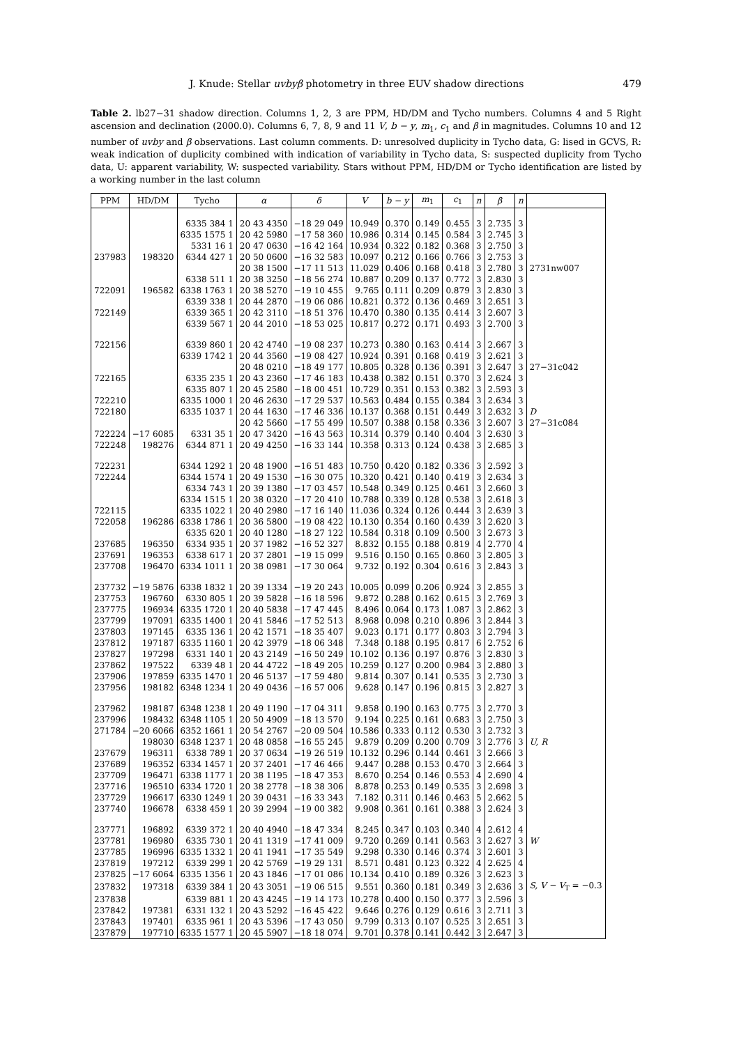J. Knude: Stellar uvbyβ photometry in three EUV shadow directions 479
Table 2. lb27−31 shadow direction. Columns 1, 2, 3 are PPM, HD/DM and Tycho numbers. Columns 4 and 5 Right ascension and declination (2000.0). Columns 6, 7, 8, 9 and 11 V, b − y, m<sub>1</sub>, c<sub>1</sub> and β in magnitudes. Columns 10 and 12 number of uvby and β observations. Last column comments. D: unresolved duplicity in Tycho data, G: lised in GCVS, R: weak indication of duplicity combined with indication of variability in Tycho data, S: suspected duplicity from Tycho data, U: apparent variability, W: suspected variability. Stars without PPM, HD/DM or Tycho identification are listed by a working number in the last column
| PPM | HD/DM | Tycho | α | δ | V | b − y | m<sub>1</sub> | c<sub>1</sub> | n | β | n | |
| --- | --- | --- | --- | --- | --- | --- | --- | --- | --- | --- | --- | --- |
| | | 6335 384 1 | 20 43 4350 | −18 29 049 | 10.949 | 0.370 | 0.149 | 0.455 | 3 | 2.735 | 3 | |
| | | 6335 1575 1 | 20 42 5980 | −17 58 360 | 10.986 | 0.314 | 0.145 | 0.584 | 3 | 2.745 | 3 | |
| | | 5331 16 1 | 20 47 0630 | −16 42 164 | 10.934 | 0.322 | 0.182 | 0.368 | 3 | 2.750 | 3 | |
| 237983 | 198320 | 6344 427 1 | 20 50 0600 | −16 32 583 | 10.097 | 0.212 | 0.166 | 0.766 | 3 | 2.753 | 3 | |
| | | | 20 38 1500 | −17 11 513 | 11.029 | 0.406 | 0.168 | 0.418 | 3 | 2.780 | 3 | 2731nw007 |
| | | 6338 511 1 | 20 38 3250 | −18 56 274 | 10.887 | 0.209 | 0.137 | 0.772 | 3 | 2.830 | 3 | |
| 722091 | 196582 | 6338 1763 1 | 20 38 5270 | −19 10 455 | 9.765 | 0.111 | 0.209 | 0.879 | 3 | 2.830 | 3 | |
| | | 6339 338 1 | 20 44 2870 | −19 06 086 | 10.821 | 0.372 | 0.136 | 0.469 | 3 | 2.651 | 3 | |
| 722149 | | 6339 365 1 | 20 42 3110 | −18 51 376 | 10.470 | 0.380 | 0.135 | 0.414 | 3 | 2.607 | 3 | |
| | | 6339 567 1 | 20 44 2010 | −18 53 025 | 10.817 | 0.272 | 0.171 | 0.493 | 3 | 2.700 | 3 | |
| 722156 | | 6339 860 1 | 20 42 4740 | −19 08 237 | 10.273 | 0.380 | 0.163 | 0.414 | 3 | 2.667 | 3 | |
| | | 6339 1742 1 | 20 44 3560 | −19 08 427 | 10.924 | 0.391 | 0.168 | 0.419 | 3 | 2.621 | 3 | |
| | | | 20 48 0210 | −18 49 177 | 10.805 | 0.328 | 0.136 | 0.391 | 3 | 2.647 | 3 | 27−31c042 |
| 722165 | | 6335 235 1 | 20 43 2360 | −17 46 183 | 10.438 | 0.382 | 0.151 | 0.370 | 3 | 2.624 | 3 | |
| | | 6335 807 1 | 20 45 2580 | −18 00 451 | 10.729 | 0.351 | 0.153 | 0.382 | 3 | 2.593 | 3 | |
| 722210 | | 6335 1000 1 | 20 46 2630 | −17 29 537 | 10.563 | 0.484 | 0.155 | 0.384 | 3 | 2.634 | 3 | |
| 722180 | | 6335 1037 1 | 20 44 1630 | −17 46 336 | 10.137 | 0.368 | 0.151 | 0.449 | 3 | 2.632 | 3 | D |
| | | | 20 42 5660 | −17 55 499 | 10.507 | 0.388 | 0.158 | 0.336 | 3 | 2.607 | 3 | 27−31c084 |
| 722224 | −17 6085 | 6331 35 1 | 20 47 3420 | −16 43 563 | 10.314 | 0.379 | 0.140 | 0.404 | 3 | 2.630 | 3 | |
| 722248 | 198276 | 6344 871 1 | 20 49 4250 | −16 33 144 | 10.358 | 0.313 | 0.124 | 0.438 | 3 | 2.685 | 3 | |
| 722231 | | 6344 1292 1 | 20 48 1900 | −16 51 483 | 10.750 | 0.420 | 0.182 | 0.336 | 3 | 2.592 | 3 | |
| 722244 | | 6344 1574 1 | 20 49 1530 | −16 30 075 | 10.320 | 0.421 | 0.140 | 0.419 | 3 | 2.634 | 3 | |
| | | 6334 743 1 | 20 39 1380 | −17 03 457 | 10.548 | 0.349 | 0.125 | 0.461 | 3 | 2.660 | 3 | |
| | | 6334 1515 1 | 20 38 0320 | −17 20 410 | 10.788 | 0.339 | 0.128 | 0.538 | 3 | 2.618 | 3 | |
| 722115 | | 6335 1022 1 | 20 40 2980 | −17 16 140 | 11.036 | 0.324 | 0.126 | 0.444 | 3 | 2.639 | 3 | |
| 722058 | 196286 | 6338 1786 1 | 20 36 5800 | −19 08 422 | 10.130 | 0.354 | 0.160 | 0.439 | 3 | 2.620 | 3 | |
| | | 6335 620 1 | 20 40 1280 | −18 27 122 | 10.584 | 0.318 | 0.109 | 0.500 | 3 | 2.673 | 3 | |
| 237685 | 196350 | 6334 935 1 | 20 37 1982 | −16 52 327 | 8.832 | 0.155 | 0.188 | 0.819 | 4 | 2.770 | 4 | |
| 237691 | 196353 | 6338 617 1 | 20 37 2801 | −19 15 099 | 9.516 | 0.150 | 0.165 | 0.860 | 3 | 2.805 | 3 | |
| 237708 | 196470 | 6334 1011 1 | 20 38 0981 | −17 30 064 | 9.732 | 0.192 | 0.304 | 0.616 | 3 | 2.843 | 3 | |
| 237732 | −19 5876 | 6338 1832 1 | 20 39 1334 | −19 20 243 | 10.005 | 0.099 | 0.206 | 0.924 | 3 | 2.855 | 3 | |
| 237753 | 196760 | 6330 805 1 | 20 39 5828 | −16 18 596 | 9.872 | 0.288 | 0.162 | 0.615 | 3 | 2.769 | 3 | |
| 237775 | 196934 | 6335 1720 1 | 20 40 5838 | −17 47 445 | 8.496 | 0.064 | 0.173 | 1.087 | 3 | 2.862 | 3 | |
| 237799 | 197091 | 6335 1400 1 | 20 41 5846 | −17 52 513 | 8.968 | 0.098 | 0.210 | 0.896 | 3 | 2.844 | 3 | |
| 237803 | 197145 | 6335 136 1 | 20 42 1571 | −18 35 407 | 9.023 | 0.171 | 0.177 | 0.803 | 3 | 2.794 | 3 | |
| 237812 | 197187 | 6335 1160 1 | 20 42 3979 | −18 06 348 | 7.348 | 0.188 | 0.195 | 0.817 | 6 | 2.752 | 6 | |
| 237827 | 197298 | 6331 140 1 | 20 43 2149 | −16 50 249 | 10.102 | 0.136 | 0.197 | 0.876 | 3 | 2.830 | 3 | |
| 237862 | 197522 | 6339 48 1 | 20 44 4722 | −18 49 205 | 10.259 | 0.127 | 0.200 | 0.984 | 3 | 2.880 | 3 | |
| 237906 | 197859 | 6335 1470 1 | 20 46 5137 | −17 59 480 | 9.814 | 0.307 | 0.141 | 0.535 | 3 | 2.730 | 3 | |
| 237956 | 198182 | 6348 1234 1 | 20 49 0436 | −16 57 006 | 9.628 | 0.147 | 0.196 | 0.815 | 3 | 2.827 | 3 | |
| 237962 | 198187 | 6348 1238 1 | 20 49 1190 | −17 04 311 | 9.858 | 0.190 | 0.163 | 0.775 | 3 | 2.770 | 3 | |
| 237996 | 198432 | 6348 1105 1 | 20 50 4909 | −18 13 570 | 9.194 | 0.225 | 0.161 | 0.683 | 3 | 2.750 | 3 | |
| 271784 | −20 6066 | 6352 1661 1 | 20 54 2767 | −20 09 504 | 10.586 | 0.333 | 0.112 | 0.530 | 3 | 2.732 | 3 | |
| | 198030 | 6348 1237 1 | 20 48 0858 | −16 55 245 | 9.879 | 0.209 | 0.200 | 0.709 | 3 | 2.776 | 3 | U, R |
| 237679 | 196311 | 6338 789 1 | 20 37 0634 | −19 26 519 | 10.132 | 0.296 | 0.144 | 0.461 | 3 | 2.666 | 3 | |
| 237689 | 196352 | 6334 1457 1 | 20 37 2401 | −17 46 466 | 9.447 | 0.288 | 0.153 | 0.470 | 3 | 2.664 | 3 | |
| 237709 | 196471 | 6338 1177 1 | 20 38 1195 | −18 47 353 | 8.670 | 0.254 | 0.146 | 0.553 | 4 | 2.690 | 4 | |
| 237716 | 196510 | 6334 1720 1 | 20 38 2778 | −18 38 306 | 8.878 | 0.253 | 0.149 | 0.535 | 3 | 2.698 | 3 | |
| 237729 | 196617 | 6330 1249 1 | 20 39 0431 | −16 33 343 | 7.182 | 0.311 | 0.146 | 0.463 | 5 | 2.662 | 5 | |
| 237740 | 196678 | 6338 459 1 | 20 39 2994 | −19 00 382 | 9.908 | 0.361 | 0.161 | 0.388 | 3 | 2.624 | 3 | |
| 237771 | 196892 | 6339 372 1 | 20 40 4940 | −18 47 334 | 8.245 | 0.347 | 0.103 | 0.340 | 4 | 2.612 | 4 | |
| 237781 | 196980 | 6335 730 1 | 20 41 1319 | −17 41 009 | 9.720 | 0.269 | 0.141 | 0.563 | 3 | 2.627 | 3 | W |
| 237785 | 196996 | 6335 1332 1 | 20 41 1941 | −17 35 549 | 9.298 | 0.330 | 0.146 | 0.374 | 3 | 2.601 | 3 | |
| 237819 | 197212 | 6339 299 1 | 20 42 5769 | −19 29 131 | 8.571 | 0.481 | 0.123 | 0.322 | 4 | 2.625 | 4 | |
| 237825 | −17 6064 | 6335 1356 1 | 20 43 1846 | −17 01 086 | 10.134 | 0.410 | 0.189 | 0.326 | 3 | 2.623 | 3 | |
| 237832 | 197318 | 6339 384 1 | 20 43 3051 | −19 06 515 | 9.551 | 0.360 | 0.181 | 0.349 | 3 | 2.636 | 3 | S, V − V<sub>T</sub> = −0.3 |
| 237838 | | 6339 881 1 | 20 43 4245 | −19 14 173 | 10.278 | 0.400 | 0.150 | 0.377 | 3 | 2.596 | 3 | |
| 237842 | 197381 | 6331 132 1 | 20 43 5292 | −16 45 422 | 9.646 | 0.276 | 0.129 | 0.616 | 3 | 2.711 | 3 | |
| 237843 | 197401 | 6335 961 1 | 20 43 5396 | −17 43 050 | 9.799 | 0.313 | 0.107 | 0.525 | 3 | 2.651 | 3 | |
| 237879 | 197710 | 6335 1577 1 | 20 45 5907 | −18 18 074 | 9.701 | 0.378 | 0.141 | 0.442 | 3 | 2.647 | 3 | |